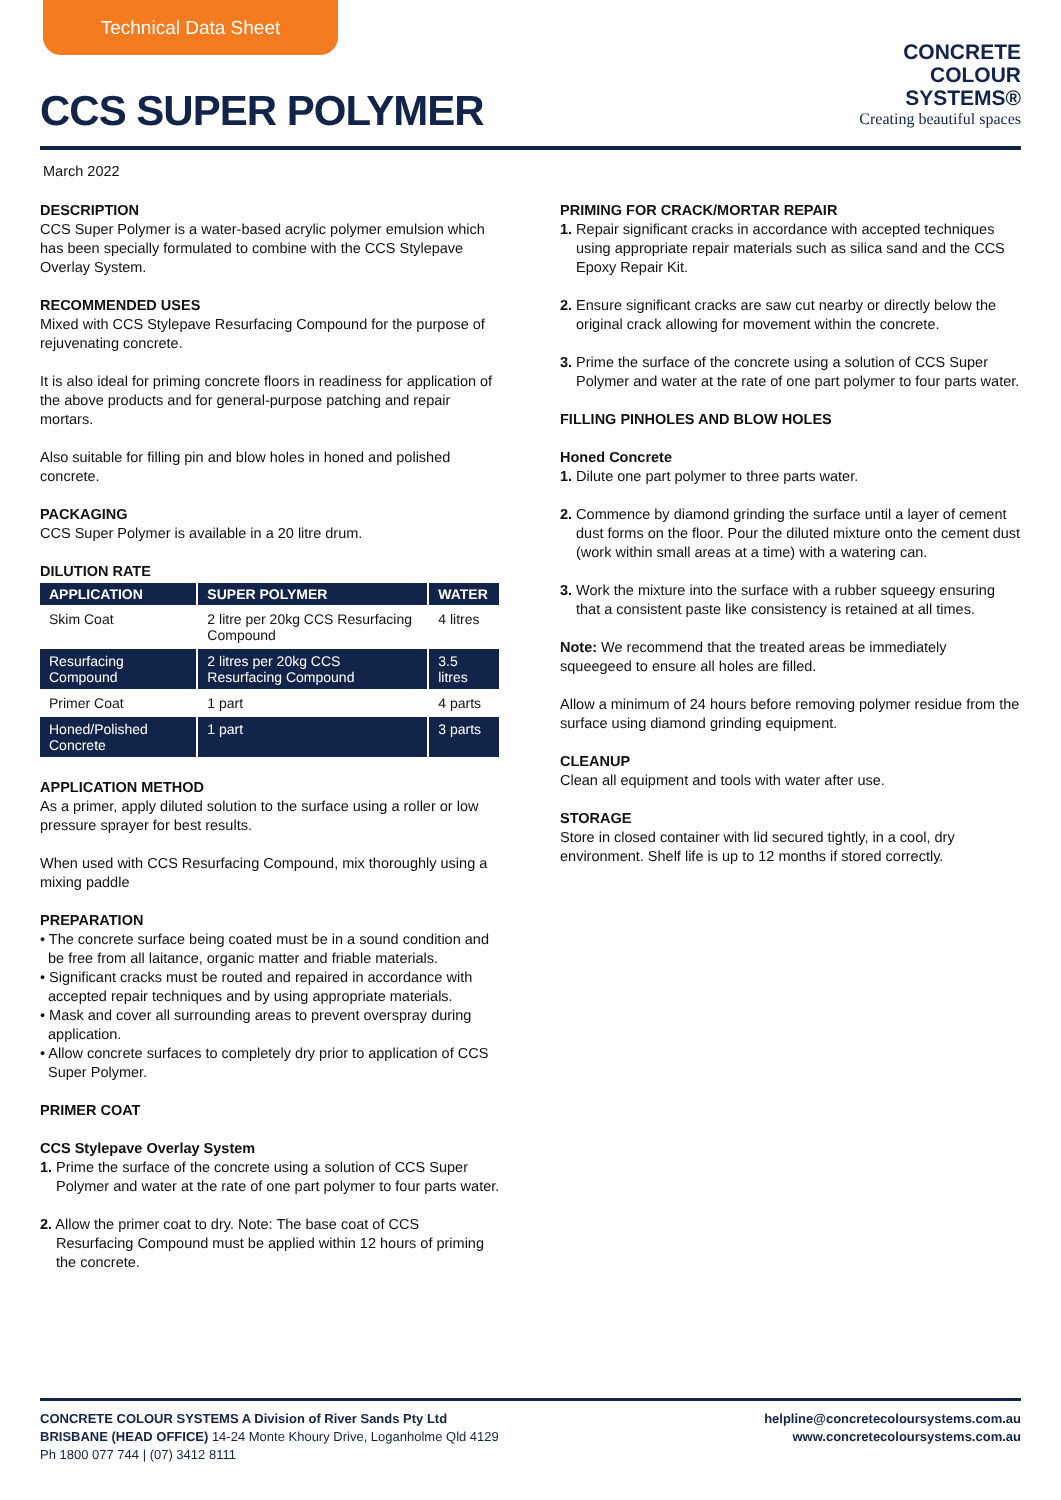Technical Data Sheet
CCS SUPER POLYMER
CONCRETE
COLOUR
SYSTEMS®
Creating beautiful spaces
March 2022
DESCRIPTION
CCS Super Polymer is a water-based acrylic polymer emulsion which has been specially formulated to combine with the CCS Stylepave Overlay System.
RECOMMENDED USES
Mixed with CCS Stylepave Resurfacing Compound for the purpose of rejuvenating concrete.
It is also ideal for priming concrete floors in readiness for application of the above products and for general-purpose patching and repair mortars.
Also suitable for filling pin and blow holes in honed and polished concrete.
PACKAGING
CCS Super Polymer is available in a 20 litre drum.
DILUTION RATE
| APPLICATION | SUPER POLYMER | WATER |
| --- | --- | --- |
| Skim Coat | 2 litre per 20kg CCS Resurfacing Compound | 4 litres |
| Resurfacing Compound | 2 litres per 20kg CCS Resurfacing Compound | 3.5 litres |
| Primer Coat | 1 part | 4 parts |
| Honed/Polished Concrete | 1 part | 3 parts |
APPLICATION METHOD
As a primer, apply diluted solution to the surface using a roller or low pressure sprayer for best results.
When used with CCS Resurfacing Compound, mix thoroughly using a mixing paddle
PREPARATION
• The concrete surface being coated must be in a sound condition and be free from all laitance, organic matter and friable materials.
• Significant cracks must be routed and repaired in accordance with accepted repair techniques and by using appropriate materials.
• Mask and cover all surrounding areas to prevent overspray during application.
• Allow concrete surfaces to completely dry prior to application of CCS Super Polymer.
PRIMER COAT
CCS Stylepave Overlay System
1. Prime the surface of the concrete using a solution of CCS Super Polymer and water at the rate of one part polymer to four parts water.
2. Allow the primer coat to dry. Note: The base coat of CCS Resurfacing Compound must be applied within 12 hours of priming the concrete.
PRIMING FOR CRACK/MORTAR REPAIR
1. Repair significant cracks in accordance with accepted techniques using appropriate repair materials such as silica sand and the CCS Epoxy Repair Kit.
2. Ensure significant cracks are saw cut nearby or directly below the original crack allowing for movement within the concrete.
3. Prime the surface of the concrete using a solution of CCS Super Polymer and water at the rate of one part polymer to four parts water.
FILLING PINHOLES AND BLOW HOLES
Honed Concrete
1. Dilute one part polymer to three parts water.
2. Commence by diamond grinding the surface until a layer of cement dust forms on the floor. Pour the diluted mixture onto the cement dust (work within small areas at a time) with a watering can.
3. Work the mixture into the surface with a rubber squeegy ensuring that a consistent paste like consistency is retained at all times.
Note: We recommend that the treated areas be immediately squeegeed to ensure all holes are filled.
Allow a minimum of 24 hours before removing polymer residue from the surface using diamond grinding equipment.
CLEANUP
Clean all equipment and tools with water after use.
STORAGE
Store in closed container with lid secured tightly, in a cool, dry environment. Shelf life is up to 12 months if stored correctly.
CONCRETE COLOUR SYSTEMS A Division of River Sands Pty Ltd
BRISBANE (HEAD OFFICE) 14-24 Monte Khoury Drive, Loganholme Qld 4129
Ph 1800 077 744 | (07) 3412 8111
helpline@concretecoloursystems.com.au
www.concretecoloursystems.com.au